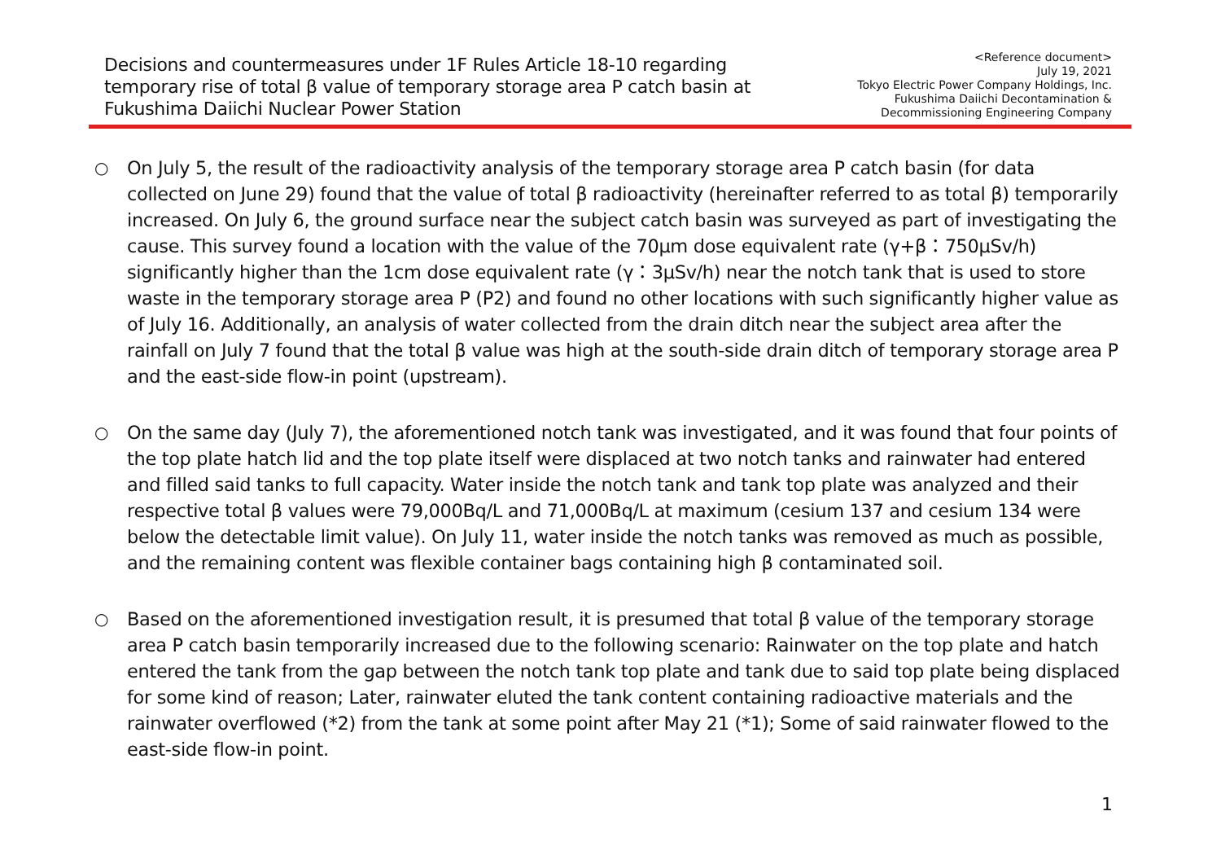Decisions and countermeasures under 1F Rules Article 18-10 regarding
temporary rise of total β value of temporary storage area P catch basin at
Fukushima Daiichi Nuclear Power Station
<Reference document>
July 19, 2021
Tokyo Electric Power Company Holdings, Inc.
Fukushima Daiichi Decontamination &
Decommissioning Engineering Company
○ On July 5, the result of the radioactivity analysis of the temporary storage area P catch basin (for data collected on June 29) found that the value of total β radioactivity (hereinafter referred to as total β) temporarily increased. On July 6, the ground surface near the subject catch basin was surveyed as part of investigating the cause. This survey found a location with the value of the 70μm dose equivalent rate (γ+β：750μSv/h) significantly higher than the 1cm dose equivalent rate (γ：3μSv/h) near the notch tank that is used to store waste in the temporary storage area P (P2) and found no other locations with such significantly higher value as of July 16. Additionally, an analysis of water collected from the drain ditch near the subject area after the rainfall on July 7 found that the total β value was high at the south-side drain ditch of temporary storage area P and the east-side flow-in point (upstream).
○ On the same day (July 7), the aforementioned notch tank was investigated, and it was found that four points of the top plate hatch lid and the top plate itself were displaced at two notch tanks and rainwater had entered and filled said tanks to full capacity. Water inside the notch tank and tank top plate was analyzed and their respective total β values were 79,000Bq/L and 71,000Bq/L at maximum (cesium 137 and cesium 134 were below the detectable limit value). On July 11, water inside the notch tanks was removed as much as possible, and the remaining content was flexible container bags containing high β contaminated soil.
○ Based on the aforementioned investigation result, it is presumed that total β value of the temporary storage area P catch basin temporarily increased due to the following scenario: Rainwater on the top plate and hatch entered the tank from the gap between the notch tank top plate and tank due to said top plate being displaced for some kind of reason; Later, rainwater eluted the tank content containing radioactive materials and the rainwater overflowed (*2) from the tank at some point after May 21 (*1); Some of said rainwater flowed to the east-side flow-in point.
1